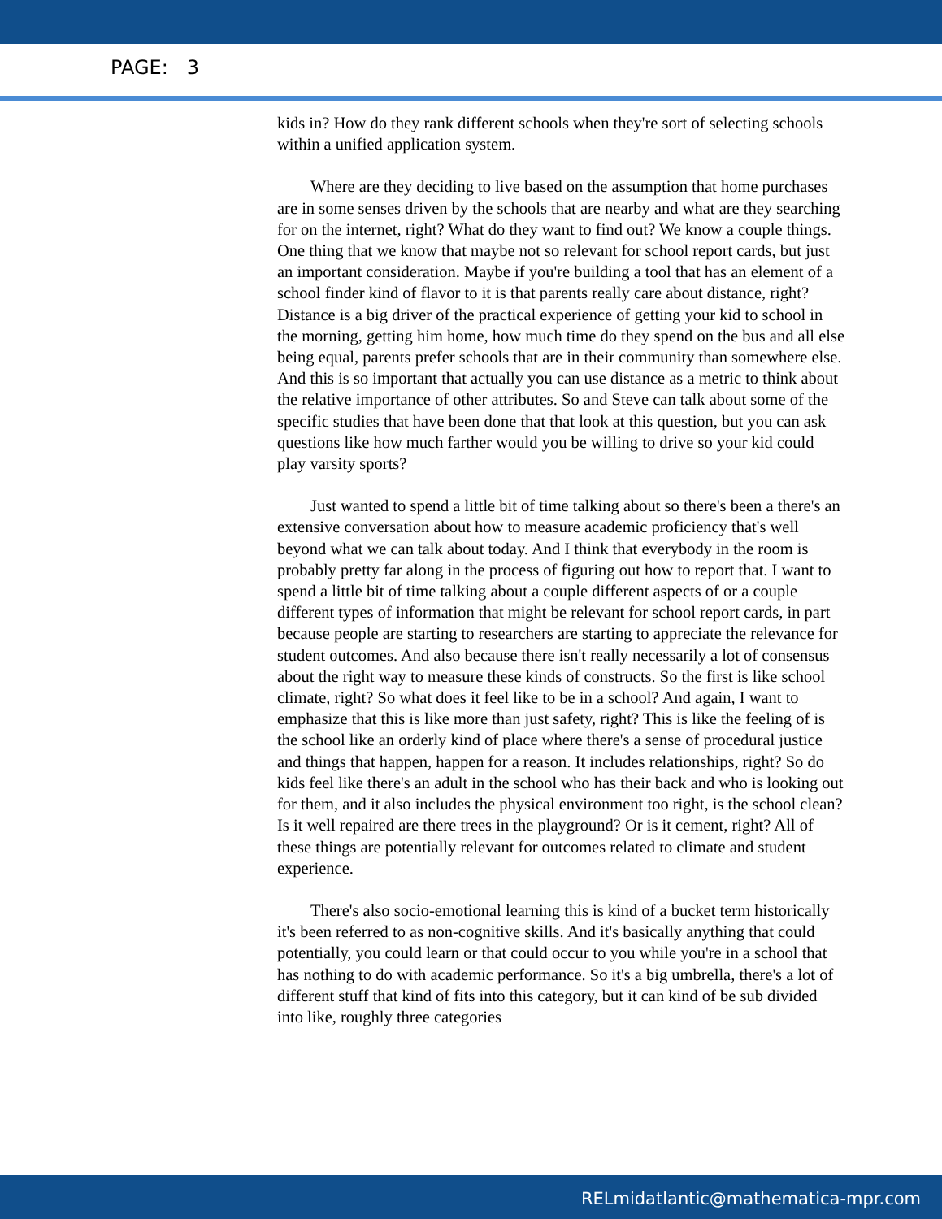PAGE: 3
kids in? How do they rank different schools when they're sort of selecting schools within a unified application system.
Where are they deciding to live based on the assumption that home purchases are in some senses driven by the schools that are nearby and what are they searching for on the internet, right? What do they want to find out? We know a couple things. One thing that we know that maybe not so relevant for school report cards, but just an important consideration. Maybe if you're building a tool that has an element of a school finder kind of flavor to it is that parents really care about distance, right? Distance is a big driver of the practical experience of getting your kid to school in the morning, getting him home, how much time do they spend on the bus and all else being equal, parents prefer schools that are in their community than somewhere else. And this is so important that actually you can use distance as a metric to think about the relative importance of other attributes. So and Steve can talk about some of the specific studies that have been done that that look at this question, but you can ask questions like how much farther would you be willing to drive so your kid could play varsity sports?
Just wanted to spend a little bit of time talking about so there's been a there's an extensive conversation about how to measure academic proficiency that's well beyond what we can talk about today. And I think that everybody in the room is probably pretty far along in the process of figuring out how to report that. I want to spend a little bit of time talking about a couple different aspects of or a couple different types of information that might be relevant for school report cards, in part because people are starting to researchers are starting to appreciate the relevance for student outcomes. And also because there isn't really necessarily a lot of consensus about the right way to measure these kinds of constructs. So the first is like school climate, right? So what does it feel like to be in a school? And again, I want to emphasize that this is like more than just safety, right? This is like the feeling of is the school like an orderly kind of place where there's a sense of procedural justice and things that happen, happen for a reason. It includes relationships, right? So do kids feel like there's an adult in the school who has their back and who is looking out for them, and it also includes the physical environment too right, is the school clean? Is it well repaired are there trees in the playground? Or is it cement, right? All of these things are potentially relevant for outcomes related to climate and student experience.
There's also socio-emotional learning this is kind of a bucket term historically it's been referred to as non-cognitive skills. And it's basically anything that could potentially, you could learn or that could occur to you while you're in a school that has nothing to do with academic performance. So it's a big umbrella, there's a lot of different stuff that kind of fits into this category, but it can kind of be sub divided into like, roughly three categories
RELmidatlantic@mathematica-mpr.com